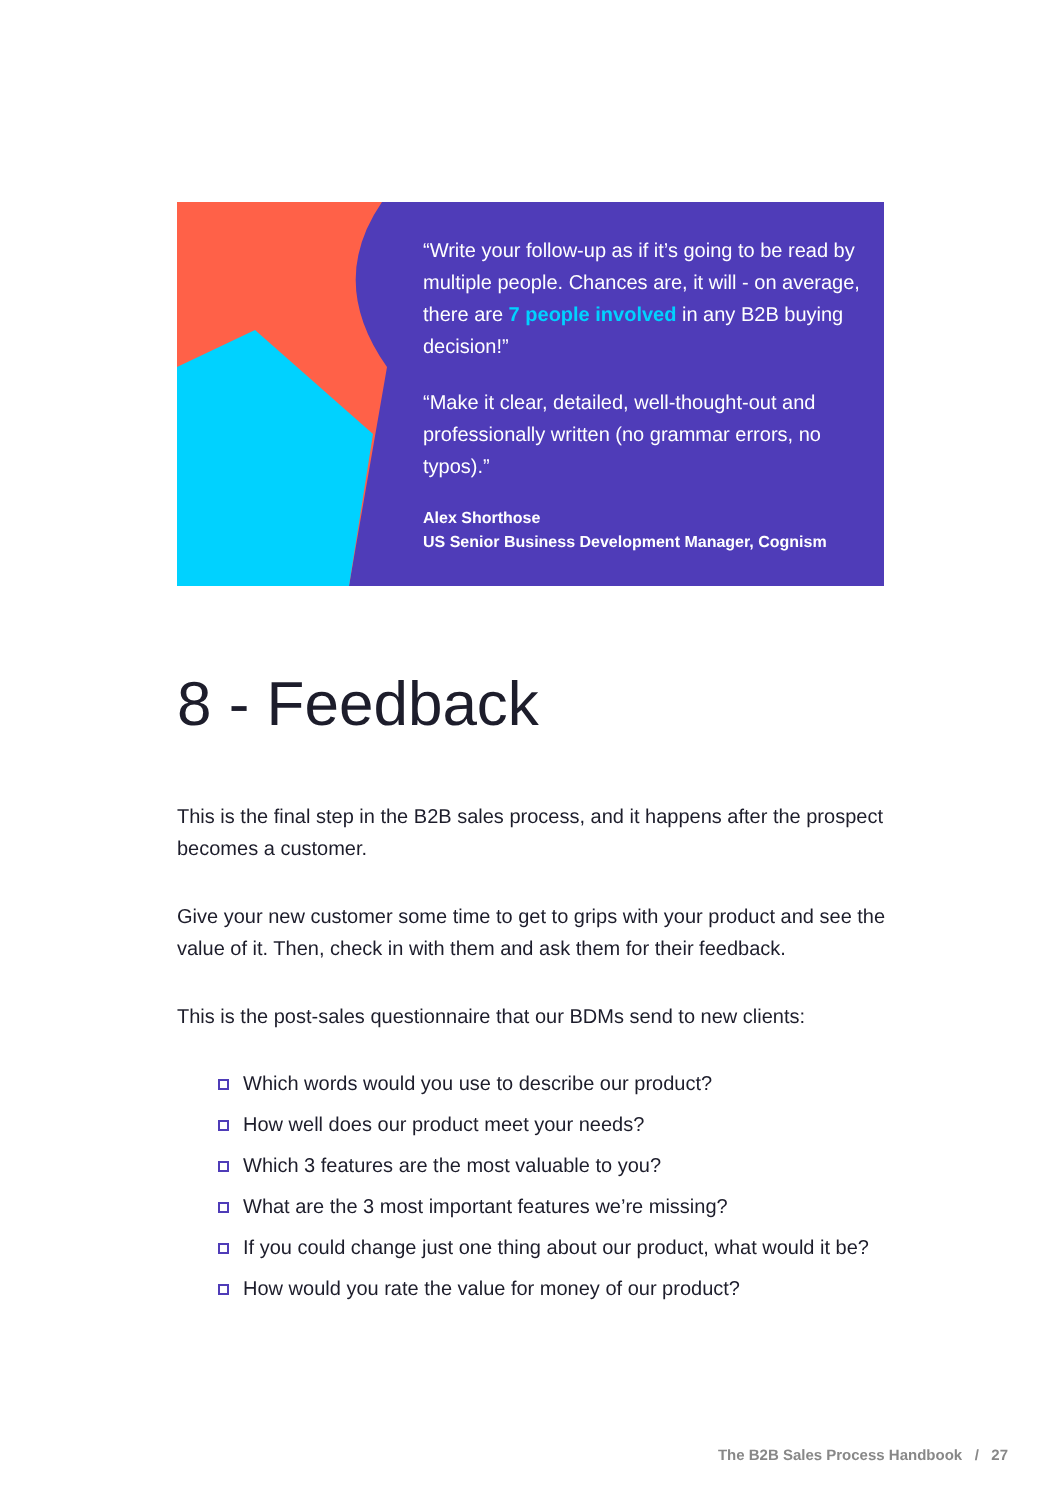“Write your follow-up as if it’s going to be read by multiple people. Chances are, it will - on average, there are 7 people involved in any B2B buying decision!”
“Make it clear, detailed, well-thought-out and professionally written (no grammar errors, no typos).”
Alex Shorthose
US Senior Business Development Manager, Cognism
8 - Feedback
This is the final step in the B2B sales process, and it happens after the prospect becomes a customer.
Give your new customer some time to get to grips with your product and see the value of it. Then, check in with them and ask them for their feedback.
This is the post-sales questionnaire that our BDMs send to new clients:
Which words would you use to describe our product?
How well does our product meet your needs?
Which 3 features are the most valuable to you?
What are the 3 most important features we’re missing?
If you could change just one thing about our product, what would it be?
How would you rate the value for money of our product?
The B2B Sales Process Handbook / 27